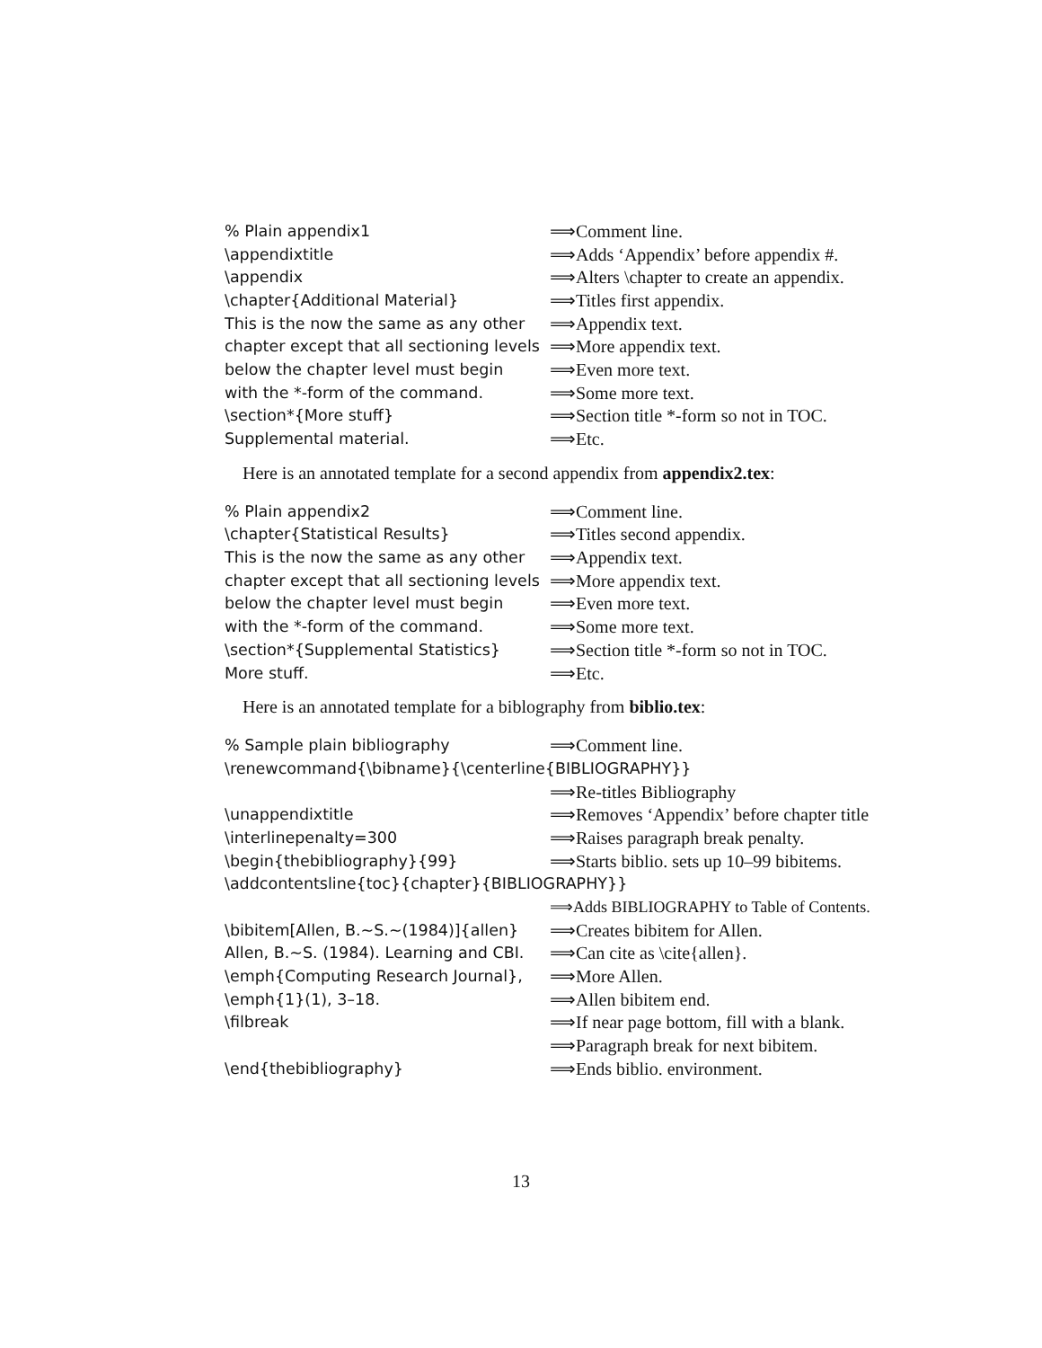| % Plain appendix1 | ⟹Comment line. |
| \appendixtitle | ⟹Adds ‘Appendix’ before appendix #. |
| \appendix | ⟹Alters \chapter to create an appendix. |
| \chapter{Additional Material} | ⟹Titles first appendix. |
| This is the now the same as any other | ⟹Appendix text. |
| chapter except that all sectioning levels | ⟹More appendix text. |
| below the chapter level must begin | ⟹Even more text. |
| with the *-form of the command. | ⟹Some more text. |
| \section*{More stuff} | ⟹Section title *-form so not in TOC. |
| Supplemental material. | ⟹Etc. |
Here is an annotated template for a second appendix from appendix2.tex:
| % Plain appendix2 | ⟹Comment line. |
| \chapter{Statistical Results} | ⟹Titles second appendix. |
| This is the now the same as any other | ⟹Appendix text. |
| chapter except that all sectioning levels | ⟹More appendix text. |
| below the chapter level must begin | ⟹Even more text. |
| with the *-form of the command. | ⟹Some more text. |
| \section*{Supplemental Statistics} | ⟹Section title *-form so not in TOC. |
| More stuff. | ⟹Etc. |
Here is an annotated template for a biblography from biblio.tex:
| % Sample plain bibliography | ⟹Comment line. |
| \renewcommand{\bibname}{\centerline{BIBLIOGRAPHY}} | |
| | ⟹Re-titles Bibliography |
| \unappendixtitle | ⟹Removes ‘Appendix’ before chapter title |
| \interlinepenalty=300 | ⟹Raises paragraph break penalty. |
| \begin{thebibliography}{99} | ⟹Starts biblio. sets up 10–99 bibitems. |
| \addcontentsline{toc}{chapter}{BIBLIOGRAPHY}} | |
| | ⟹Adds BIBLIOGRAPHY to Table of Contents. |
| \bibitem[Allen, B.~S.~(1984)]{allen} | ⟹Creates bibitem for Allen. |
| Allen, B.~S. (1984). Learning and CBI. | ⟹Can cite as \cite{allen}. |
| \emph{Computing Research Journal}, | ⟹More Allen. |
| \emph{1}(1), 3–18. | ⟹Allen bibitem end. |
| \filbreak | ⟹If near page bottom, fill with a blank. |
| | ⟹Paragraph break for next bibitem. |
| \end{thebibliography} | ⟹Ends biblio. environment. |
13